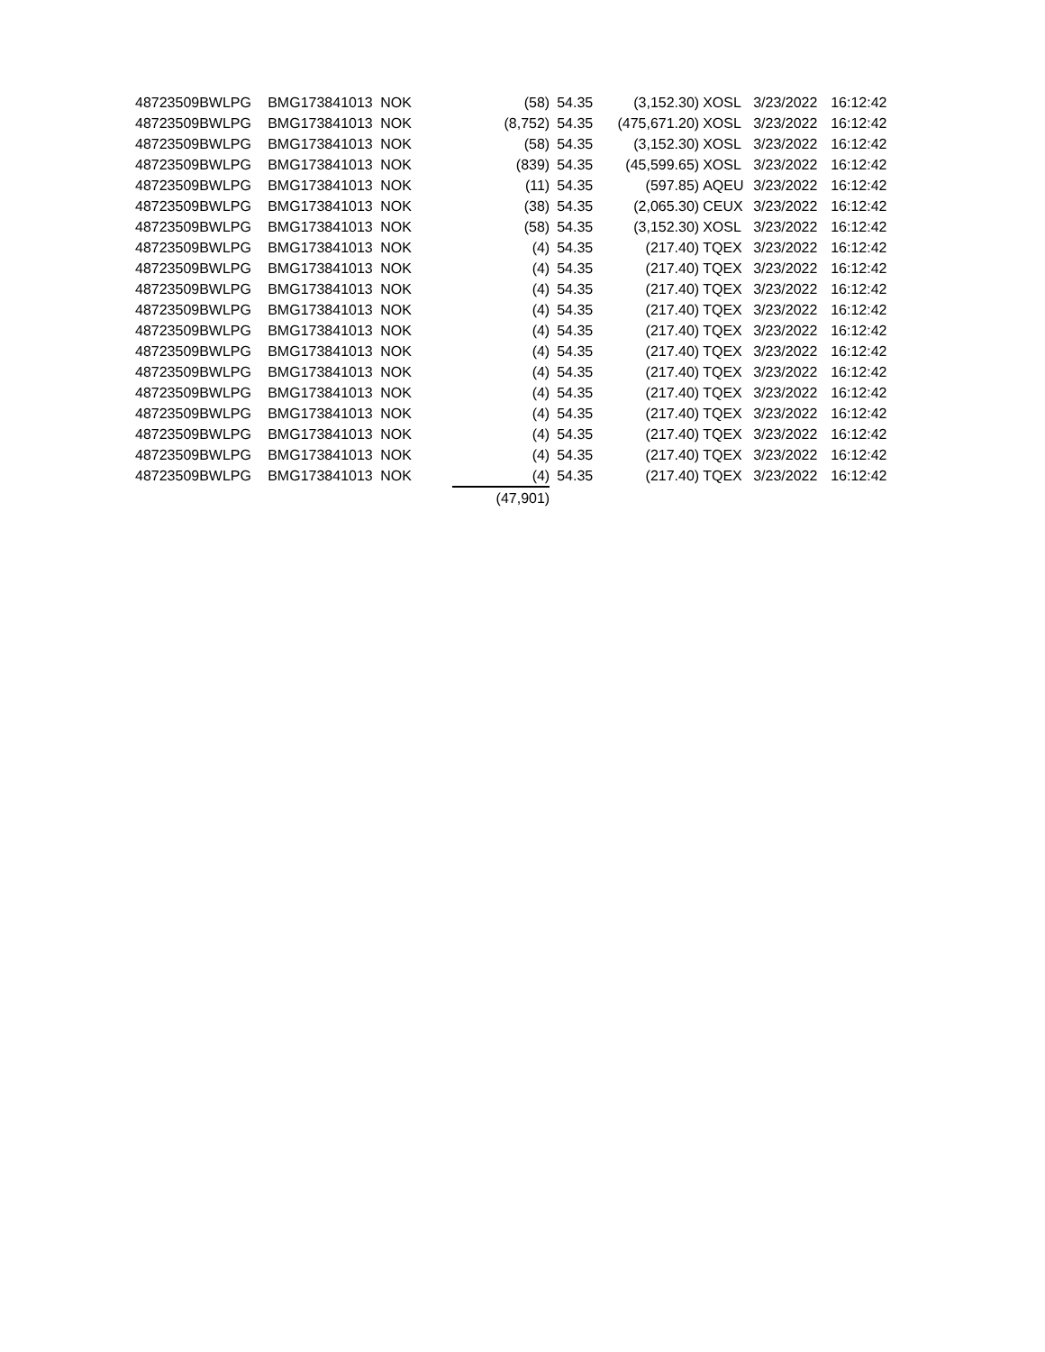| 48723509 | BWLPG | BMG173841013 | NOK | (58) | 54.35 | (3,152.30) | XOSL | 3/23/2022 | 16:12:42 |
| 48723509 | BWLPG | BMG173841013 | NOK | (8,752) | 54.35 | (475,671.20) | XOSL | 3/23/2022 | 16:12:42 |
| 48723509 | BWLPG | BMG173841013 | NOK | (58) | 54.35 | (3,152.30) | XOSL | 3/23/2022 | 16:12:42 |
| 48723509 | BWLPG | BMG173841013 | NOK | (839) | 54.35 | (45,599.65) | XOSL | 3/23/2022 | 16:12:42 |
| 48723509 | BWLPG | BMG173841013 | NOK | (11) | 54.35 | (597.85) | AQEU | 3/23/2022 | 16:12:42 |
| 48723509 | BWLPG | BMG173841013 | NOK | (38) | 54.35 | (2,065.30) | CEUX | 3/23/2022 | 16:12:42 |
| 48723509 | BWLPG | BMG173841013 | NOK | (58) | 54.35 | (3,152.30) | XOSL | 3/23/2022 | 16:12:42 |
| 48723509 | BWLPG | BMG173841013 | NOK | (4) | 54.35 | (217.40) | TQEX | 3/23/2022 | 16:12:42 |
| 48723509 | BWLPG | BMG173841013 | NOK | (4) | 54.35 | (217.40) | TQEX | 3/23/2022 | 16:12:42 |
| 48723509 | BWLPG | BMG173841013 | NOK | (4) | 54.35 | (217.40) | TQEX | 3/23/2022 | 16:12:42 |
| 48723509 | BWLPG | BMG173841013 | NOK | (4) | 54.35 | (217.40) | TQEX | 3/23/2022 | 16:12:42 |
| 48723509 | BWLPG | BMG173841013 | NOK | (4) | 54.35 | (217.40) | TQEX | 3/23/2022 | 16:12:42 |
| 48723509 | BWLPG | BMG173841013 | NOK | (4) | 54.35 | (217.40) | TQEX | 3/23/2022 | 16:12:42 |
| 48723509 | BWLPG | BMG173841013 | NOK | (4) | 54.35 | (217.40) | TQEX | 3/23/2022 | 16:12:42 |
| 48723509 | BWLPG | BMG173841013 | NOK | (4) | 54.35 | (217.40) | TQEX | 3/23/2022 | 16:12:42 |
| 48723509 | BWLPG | BMG173841013 | NOK | (4) | 54.35 | (217.40) | TQEX | 3/23/2022 | 16:12:42 |
| 48723509 | BWLPG | BMG173841013 | NOK | (4) | 54.35 | (217.40) | TQEX | 3/23/2022 | 16:12:42 |
| 48723509 | BWLPG | BMG173841013 | NOK | (4) | 54.35 | (217.40) | TQEX | 3/23/2022 | 16:12:42 |
| 48723509 | BWLPG | BMG173841013 | NOK | (4) | 54.35 | (217.40) | TQEX | 3/23/2022 | 16:12:42 |
| | | | | (47,901) | | | | | |